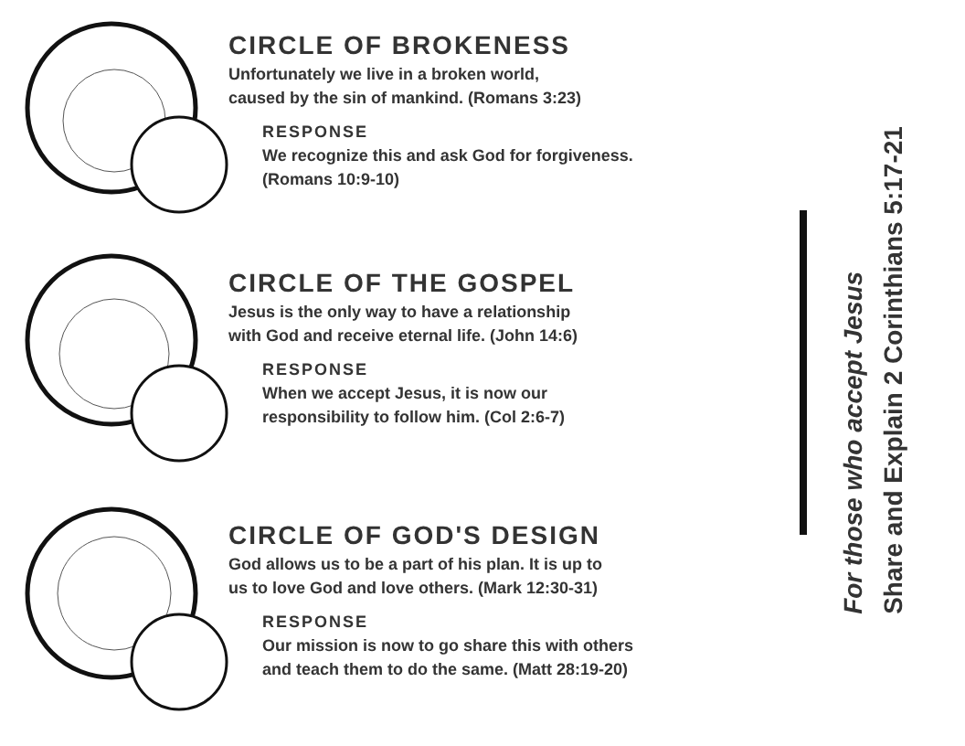CIRCLE OF BROKENESS
Unfortunately we live in a broken world,
caused by the sin of mankind. (Romans 3:23)
RESPONSE
We recognize this and ask God for forgiveness.
(Romans 10:9-10)
CIRCLE OF THE GOSPEL
Jesus is the only way to have a relationship
with God and receive eternal life. (John 14:6)
RESPONSE
When we accept Jesus, it is now our
responsibility to follow him. (Col 2:6-7)
CIRCLE OF GOD'S DESIGN
God allows us to be a part of his plan. It is up to
us to love God and love others. (Mark 12:30-31)
RESPONSE
Our mission is now to go share this with others
and teach them to do the same. (Matt 28:19-20)
For those who accept Jesus
Share and Explain 2 Corinthians 5:17-21